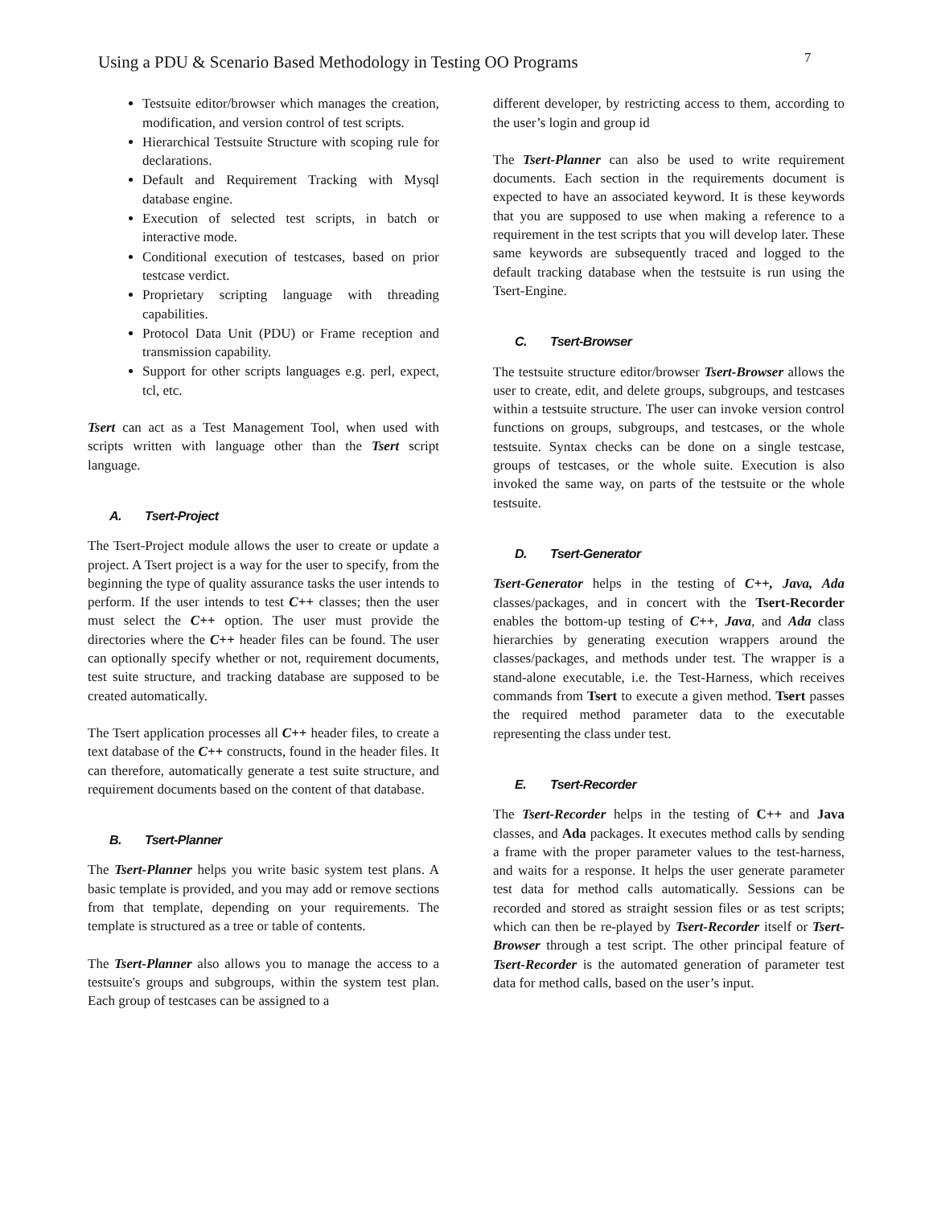Using a PDU & Scenario Based Methodology in Testing OO Programs
7
Testsuite editor/browser which manages the creation, modification, and version control of test scripts.
Hierarchical Testsuite Structure with scoping rule for declarations.
Default and Requirement Tracking with Mysql database engine.
Execution of selected test scripts, in batch or interactive mode.
Conditional execution of testcases, based on prior testcase verdict.
Proprietary scripting language with threading capabilities.
Protocol Data Unit (PDU) or Frame reception and transmission capability.
Support for other scripts languages e.g. perl, expect, tcl, etc.
Tsert can act as a Test Management Tool, when used with scripts written with language other than the Tsert script language.
A. Tsert-Project
The Tsert-Project module allows the user to create or update a project. A Tsert project is a way for the user to specify, from the beginning the type of quality assurance tasks the user intends to perform. If the user intends to test C++ classes; then the user must select the C++ option. The user must provide the directories where the C++ header files can be found. The user can optionally specify whether or not, requirement documents, test suite structure, and tracking database are supposed to be created automatically.
The Tsert application processes all C++ header files, to create a text database of the C++ constructs, found in the header files. It can therefore, automatically generate a test suite structure, and requirement documents based on the content of that database.
B. Tsert-Planner
The Tsert-Planner helps you write basic system test plans. A basic template is provided, and you may add or remove sections from that template, depending on your requirements. The template is structured as a tree or table of contents.
The Tsert-Planner also allows you to manage the access to a testsuite's groups and subgroups, within the system test plan. Each group of testcases can be assigned to a
different developer, by restricting access to them, according to the user’s login and group id
The Tsert-Planner can also be used to write requirement documents. Each section in the requirements document is expected to have an associated keyword. It is these keywords that you are supposed to use when making a reference to a requirement in the test scripts that you will develop later. These same keywords are subsequently traced and logged to the default tracking database when the testsuite is run using the Tsert-Engine.
C. Tsert-Browser
The testsuite structure editor/browser Tsert-Browser allows the user to create, edit, and delete groups, subgroups, and testcases within a testsuite structure. The user can invoke version control functions on groups, subgroups, and testcases, or the whole testsuite. Syntax checks can be done on a single testcase, groups of testcases, or the whole suite. Execution is also invoked the same way, on parts of the testsuite or the whole testsuite.
D. Tsert-Generator
Tsert-Generator helps in the testing of C++, Java, Ada classes/packages, and in concert with the Tsert-Recorder enables the bottom-up testing of C++, Java, and Ada class hierarchies by generating execution wrappers around the classes/packages, and methods under test. The wrapper is a stand-alone executable, i.e. the Test-Harness, which receives commands from Tsert to execute a given method. Tsert passes the required method parameter data to the executable representing the class under test.
E. Tsert-Recorder
The Tsert-Recorder helps in the testing of C++ and Java classes, and Ada packages. It executes method calls by sending a frame with the proper parameter values to the test-harness, and waits for a response. It helps the user generate parameter test data for method calls automatically. Sessions can be recorded and stored as straight session files or as test scripts; which can then be re-played by Tsert-Recorder itself or Tsert-Browser through a test script. The other principal feature of Tsert-Recorder is the automated generation of parameter test data for method calls, based on the user’s input.